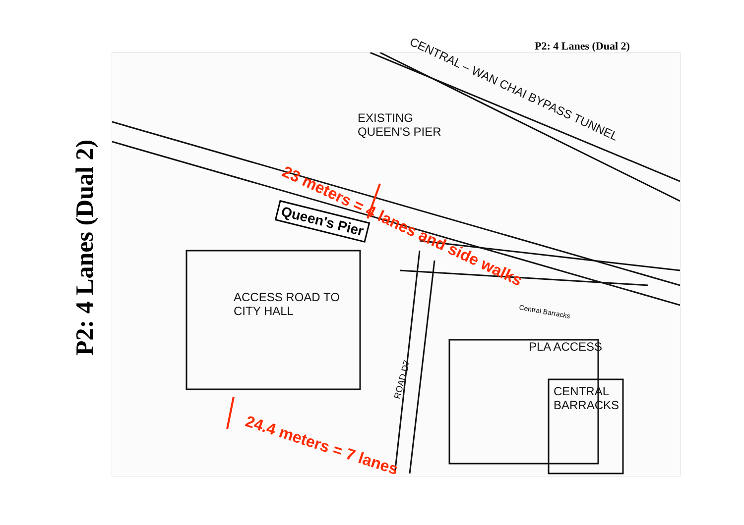P2: 4 Lanes (Dual 2)
EXISTING
QUEEN'S PIER
CENTRAL – WAN CHAI BYPASS TUNNEL
Queen's Pier
23 meters = 4 lanes and side walks
ACCESS ROAD TO
CITY HALL
PLA ACCESS
CENTRAL
BARRACKS
ROAD D7
Central Barracks
24.4 meters = 7 lanes
P2: 4 Lanes (Dual 2)